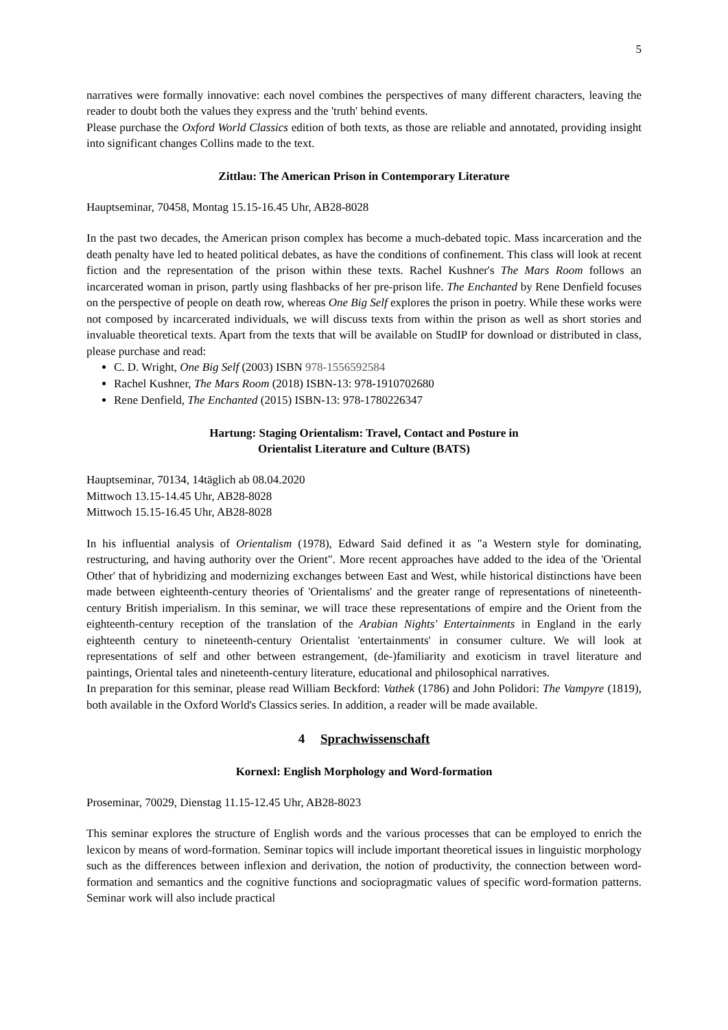5
narratives were formally innovative: each novel combines the perspectives of many different characters, leaving the reader to doubt both the values they express and the 'truth' behind events.
Please purchase the Oxford World Classics edition of both texts, as those are reliable and annotated, providing insight into significant changes Collins made to the text.
Zittlau: The American Prison in Contemporary Literature
Hauptseminar, 70458, Montag 15.15-16.45 Uhr, AB28-8028
In the past two decades, the American prison complex has become a much-debated topic. Mass incarceration and the death penalty have led to heated political debates, as have the conditions of confinement. This class will look at recent fiction and the representation of the prison within these texts. Rachel Kushner's The Mars Room follows an incarcerated woman in prison, partly using flashbacks of her pre-prison life. The Enchanted by Rene Denfield focuses on the perspective of people on death row, whereas One Big Self explores the prison in poetry. While these works were not composed by incarcerated individuals, we will discuss texts from within the prison as well as short stories and invaluable theoretical texts. Apart from the texts that will be available on StudIP for download or distributed in class, please purchase and read:
C. D. Wright, One Big Self (2003) ISBN 978-1556592584
Rachel Kushner, The Mars Room (2018) ISBN-13: 978-1910702680
Rene Denfield, The Enchanted (2015) ISBN-13: 978-1780226347
Hartung: Staging Orientalism: Travel, Contact and Posture in
Orientalist Literature and Culture (BATS)
Hauptseminar, 70134, 14täglich ab 08.04.2020
Mittwoch 13.15-14.45 Uhr, AB28-8028
Mittwoch 15.15-16.45 Uhr, AB28-8028
In his influential analysis of Orientalism (1978), Edward Said defined it as "a Western style for dominating, restructuring, and having authority over the Orient". More recent approaches have added to the idea of the 'Oriental Other' that of hybridizing and modernizing exchanges between East and West, while historical distinctions have been made between eighteenth-century theories of 'Orientalisms' and the greater range of representations of nineteenth-century British imperialism. In this seminar, we will trace these representations of empire and the Orient from the eighteenth-century reception of the translation of the Arabian Nights' Entertainments in England in the early eighteenth century to nineteenth-century Orientalist 'entertainments' in consumer culture. We will look at representations of self and other between estrangement, (de-)familiarity and exoticism in travel literature and paintings, Oriental tales and nineteenth-century literature, educational and philosophical narratives.
In preparation for this seminar, please read William Beckford: Vathek (1786) and John Polidori: The Vampyre (1819), both available in the Oxford World's Classics series. In addition, a reader will be made available.
4 Sprachwissenschaft
Kornexl: English Morphology and Word-formation
Proseminar, 70029, Dienstag 11.15-12.45 Uhr, AB28-8023
This seminar explores the structure of English words and the various processes that can be employed to enrich the lexicon by means of word-formation. Seminar topics will include important theoretical issues in linguistic morphology such as the differences between inflexion and derivation, the notion of productivity, the connection between word-formation and semantics and the cognitive functions and sociopragmatic values of specific word-formation patterns. Seminar work will also include practical